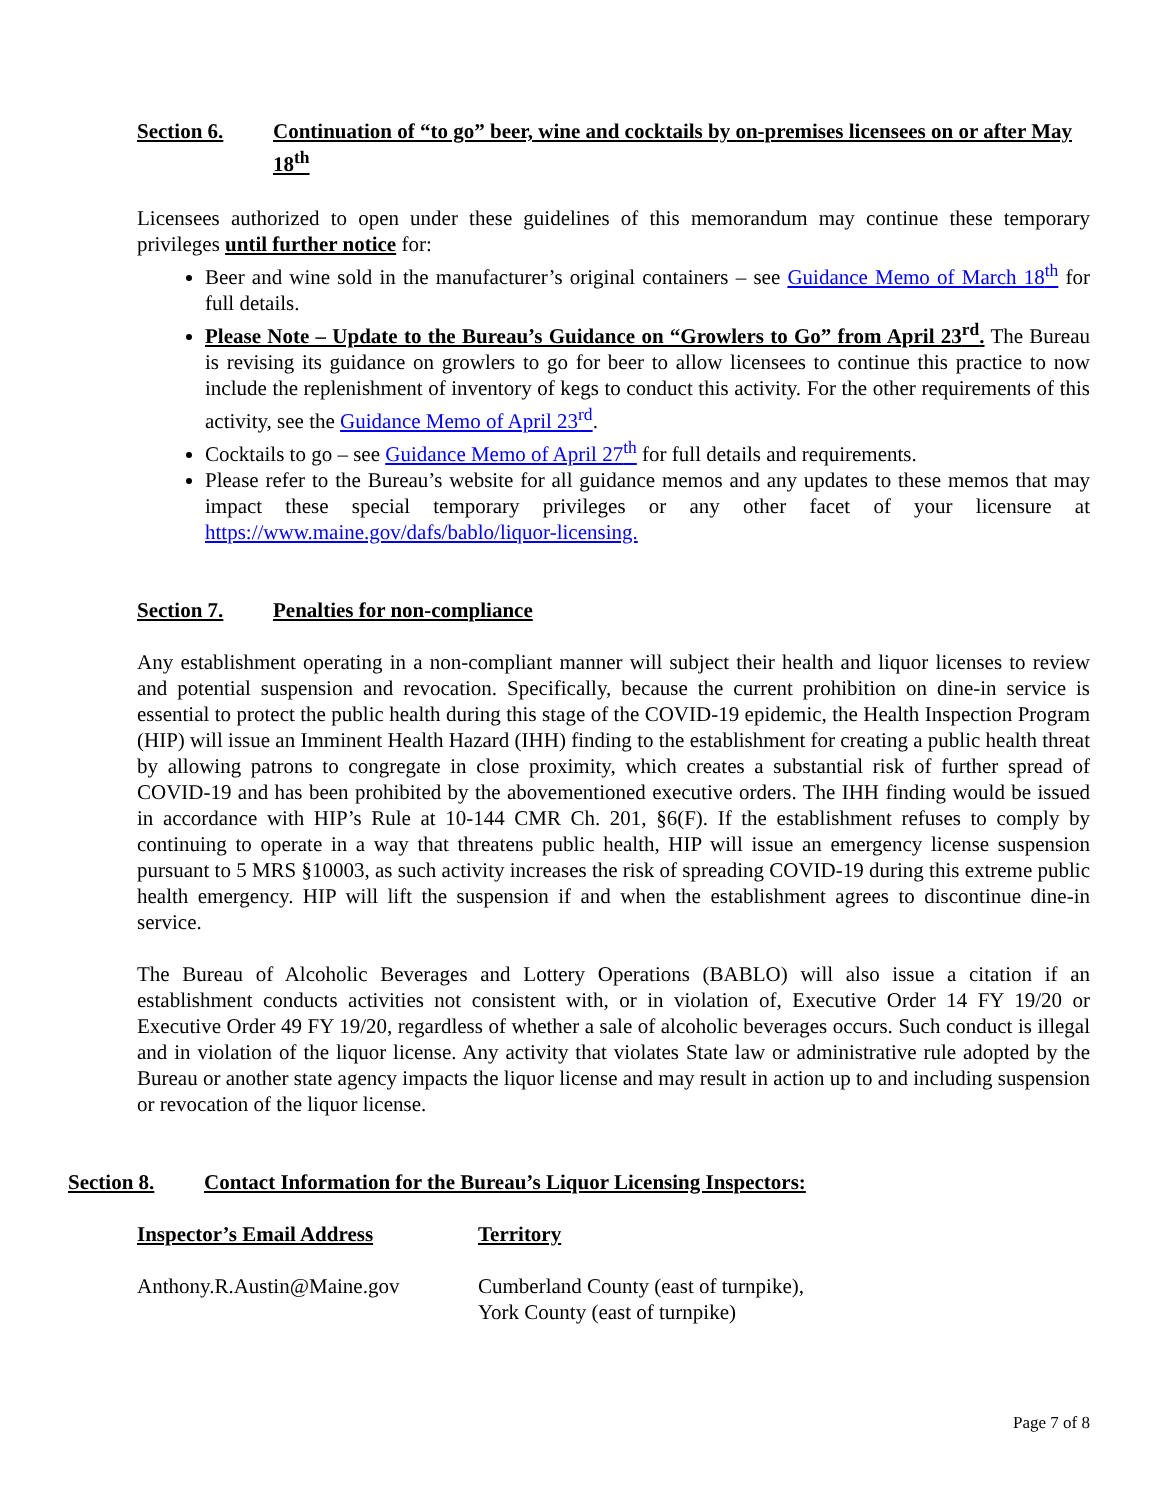Section 6. Continuation of “to go” beer, wine and cocktails by on-premises licensees on or after May 18<sup>th</sup>
Licensees authorized to open under these guidelines of this memorandum may continue these temporary privileges until further notice for:
Beer and wine sold in the manufacturer’s original containers – see Guidance Memo of March 18<sup>th</sup> for full details.
Please Note – Update to the Bureau’s Guidance on “Growlers to Go” from April 23<sup>rd</sup>. The Bureau is revising its guidance on growlers to go for beer to allow licensees to continue this practice to now include the replenishment of inventory of kegs to conduct this activity. For the other requirements of this activity, see the Guidance Memo of April 23<sup>rd</sup>.
Cocktails to go – see Guidance Memo of April 27<sup>th</sup> for full details and requirements.
Please refer to the Bureau’s website for all guidance memos and any updates to these memos that may impact these special temporary privileges or any other facet of your licensure at https://www.maine.gov/dafs/bablo/liquor-licensing.
Section 7. Penalties for non-compliance
Any establishment operating in a non-compliant manner will subject their health and liquor licenses to review and potential suspension and revocation. Specifically, because the current prohibition on dine-in service is essential to protect the public health during this stage of the COVID-19 epidemic, the Health Inspection Program (HIP) will issue an Imminent Health Hazard (IHH) finding to the establishment for creating a public health threat by allowing patrons to congregate in close proximity, which creates a substantial risk of further spread of COVID-19 and has been prohibited by the abovementioned executive orders. The IHH finding would be issued in accordance with HIP’s Rule at 10-144 CMR Ch. 201, §6(F). If the establishment refuses to comply by continuing to operate in a way that threatens public health, HIP will issue an emergency license suspension pursuant to 5 MRS §10003, as such activity increases the risk of spreading COVID-19 during this extreme public health emergency. HIP will lift the suspension if and when the establishment agrees to discontinue dine-in service.
The Bureau of Alcoholic Beverages and Lottery Operations (BABLO) will also issue a citation if an establishment conducts activities not consistent with, or in violation of, Executive Order 14 FY 19/20 or Executive Order 49 FY 19/20, regardless of whether a sale of alcoholic beverages occurs. Such conduct is illegal and in violation of the liquor license. Any activity that violates State law or administrative rule adopted by the Bureau or another state agency impacts the liquor license and may result in action up to and including suspension or revocation of the liquor license.
Section 8. Contact Information for the Bureau’s Liquor Licensing Inspectors:
| Inspector’s Email Address | Territory |
| --- | --- |
| Anthony.R.Austin@Maine.gov | Cumberland County (east of turnpike), York County (east of turnpike) |
Page 7 of 8